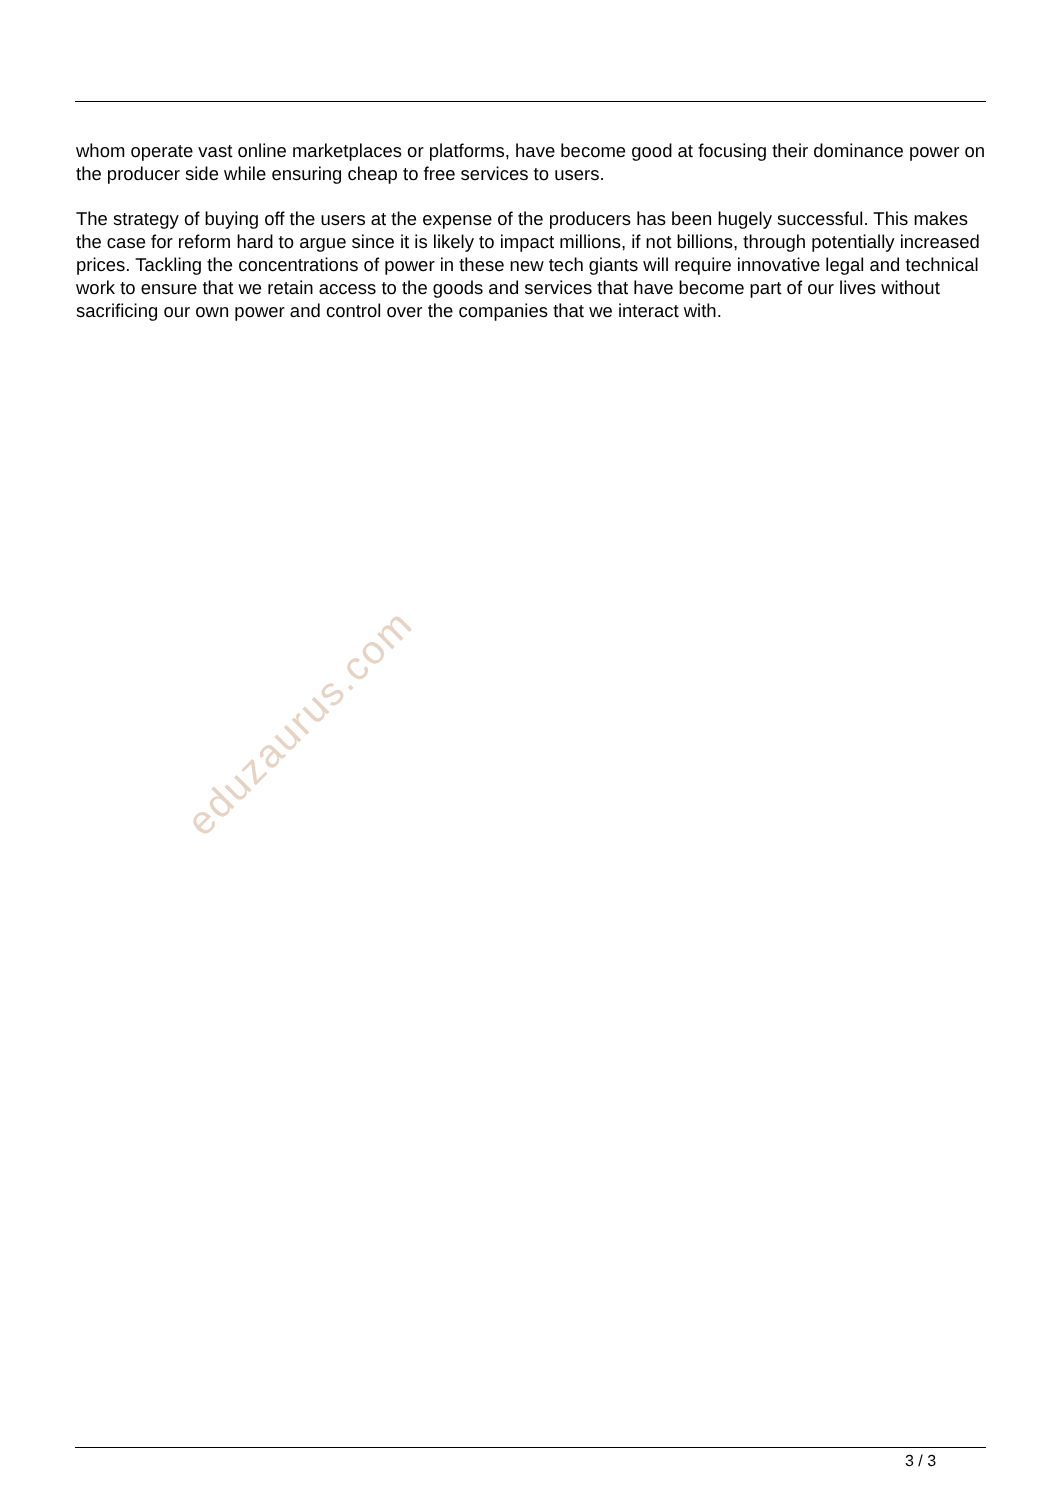whom operate vast online marketplaces or platforms, have become good at focusing their dominance power on the producer side while ensuring cheap to free services to users.
The strategy of buying off the users at the expense of the producers has been hugely successful. This makes the case for reform hard to argue since it is likely to impact millions, if not billions, through potentially increased prices. Tackling the concentrations of power in these new tech giants will require innovative legal and technical work to ensure that we retain access to the goods and services that have become part of our lives without sacrificing our own power and control over the companies that we interact with.
eduzaurus.com
3 / 3